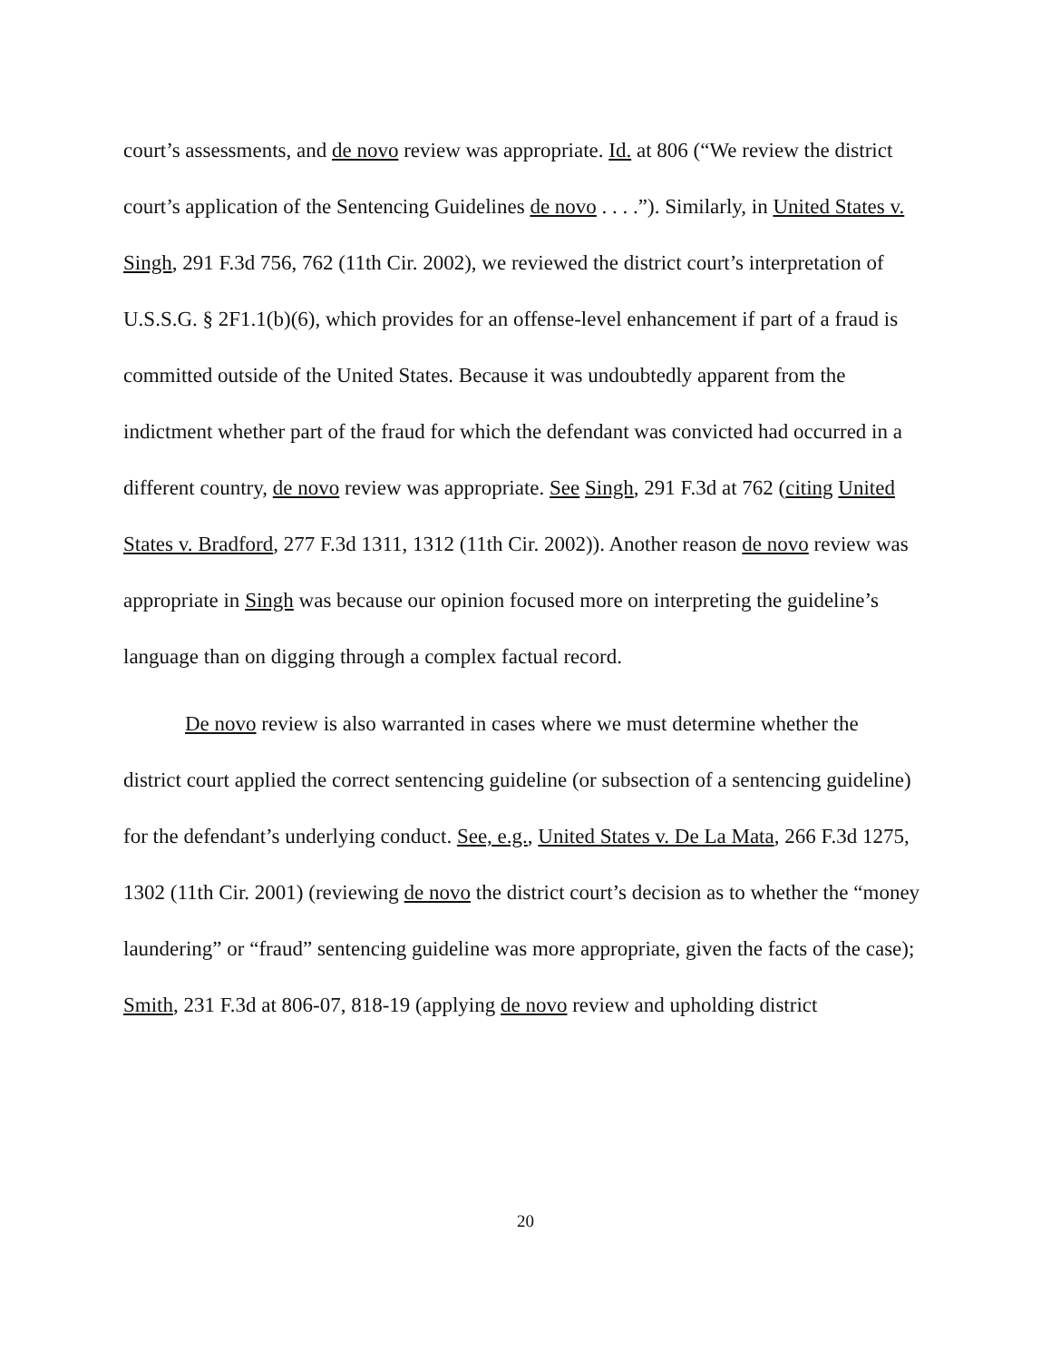court’s assessments, and de novo review was appropriate. Id. at 806 (“We review the district court’s application of the Sentencing Guidelines de novo . . . .”). Similarly, in United States v. Singh, 291 F.3d 756, 762 (11th Cir. 2002), we reviewed the district court’s interpretation of U.S.S.G. § 2F1.1(b)(6), which provides for an offense-level enhancement if part of a fraud is committed outside of the United States. Because it was undoubtedly apparent from the indictment whether part of the fraud for which the defendant was convicted had occurred in a different country, de novo review was appropriate. See Singh, 291 F.3d at 762 (citing United States v. Bradford, 277 F.3d 1311, 1312 (11th Cir. 2002)). Another reason de novo review was appropriate in Singh was because our opinion focused more on interpreting the guideline’s language than on digging through a complex factual record.
De novo review is also warranted in cases where we must determine whether the district court applied the correct sentencing guideline (or subsection of a sentencing guideline) for the defendant’s underlying conduct. See, e.g., United States v. De La Mata, 266 F.3d 1275, 1302 (11th Cir. 2001) (reviewing de novo the district court’s decision as to whether the “money laundering” or “fraud” sentencing guideline was more appropriate, given the facts of the case); Smith, 231 F.3d at 806-07, 818-19 (applying de novo review and upholding district
20